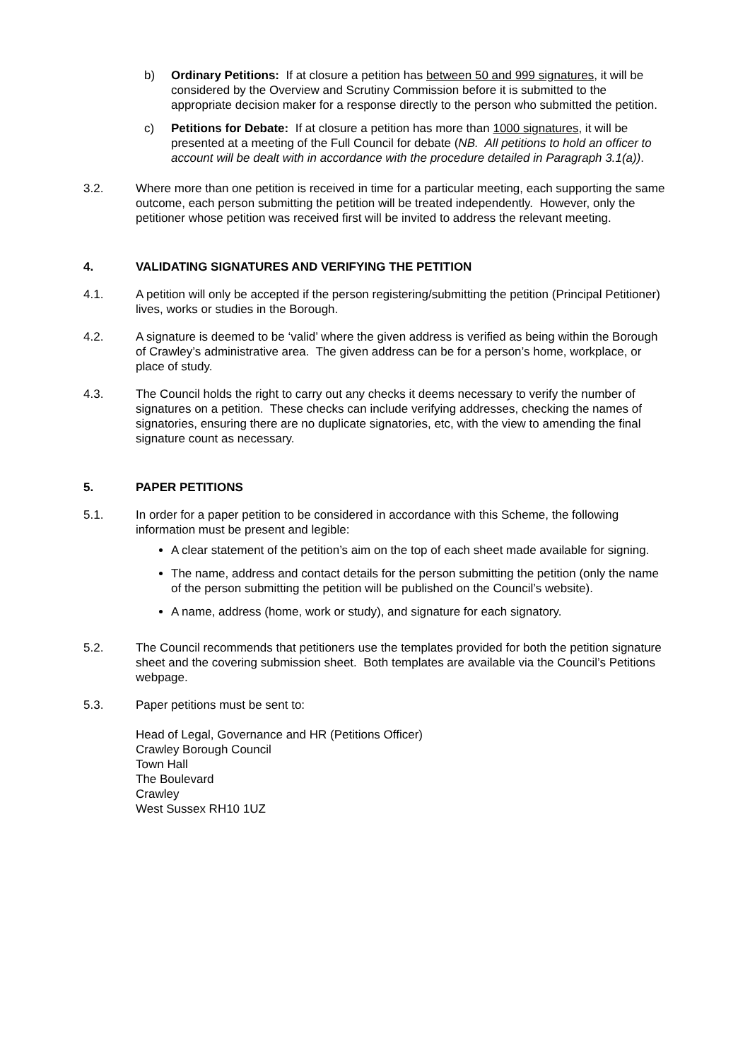b) Ordinary Petitions: If at closure a petition has between 50 and 999 signatures, it will be considered by the Overview and Scrutiny Commission before it is submitted to the appropriate decision maker for a response directly to the person who submitted the petition.
c) Petitions for Debate: If at closure a petition has more than 1000 signatures, it will be presented at a meeting of the Full Council for debate (NB. All petitions to hold an officer to account will be dealt with in accordance with the procedure detailed in Paragraph 3.1(a)).
3.2. Where more than one petition is received in time for a particular meeting, each supporting the same outcome, each person submitting the petition will be treated independently. However, only the petitioner whose petition was received first will be invited to address the relevant meeting.
4. VALIDATING SIGNATURES AND VERIFYING THE PETITION
4.1. A petition will only be accepted if the person registering/submitting the petition (Principal Petitioner) lives, works or studies in the Borough.
4.2. A signature is deemed to be ‘valid’ where the given address is verified as being within the Borough of Crawley’s administrative area. The given address can be for a person’s home, workplace, or place of study.
4.3. The Council holds the right to carry out any checks it deems necessary to verify the number of signatures on a petition. These checks can include verifying addresses, checking the names of signatories, ensuring there are no duplicate signatories, etc, with the view to amending the final signature count as necessary.
5. PAPER PETITIONS
5.1. In order for a paper petition to be considered in accordance with this Scheme, the following information must be present and legible:
A clear statement of the petition’s aim on the top of each sheet made available for signing.
The name, address and contact details for the person submitting the petition (only the name of the person submitting the petition will be published on the Council’s website).
A name, address (home, work or study), and signature for each signatory.
5.2. The Council recommends that petitioners use the templates provided for both the petition signature sheet and the covering submission sheet. Both templates are available via the Council’s Petitions webpage.
5.3. Paper petitions must be sent to:
Head of Legal, Governance and HR (Petitions Officer)
Crawley Borough Council
Town Hall
The Boulevard
Crawley
West Sussex RH10 1UZ